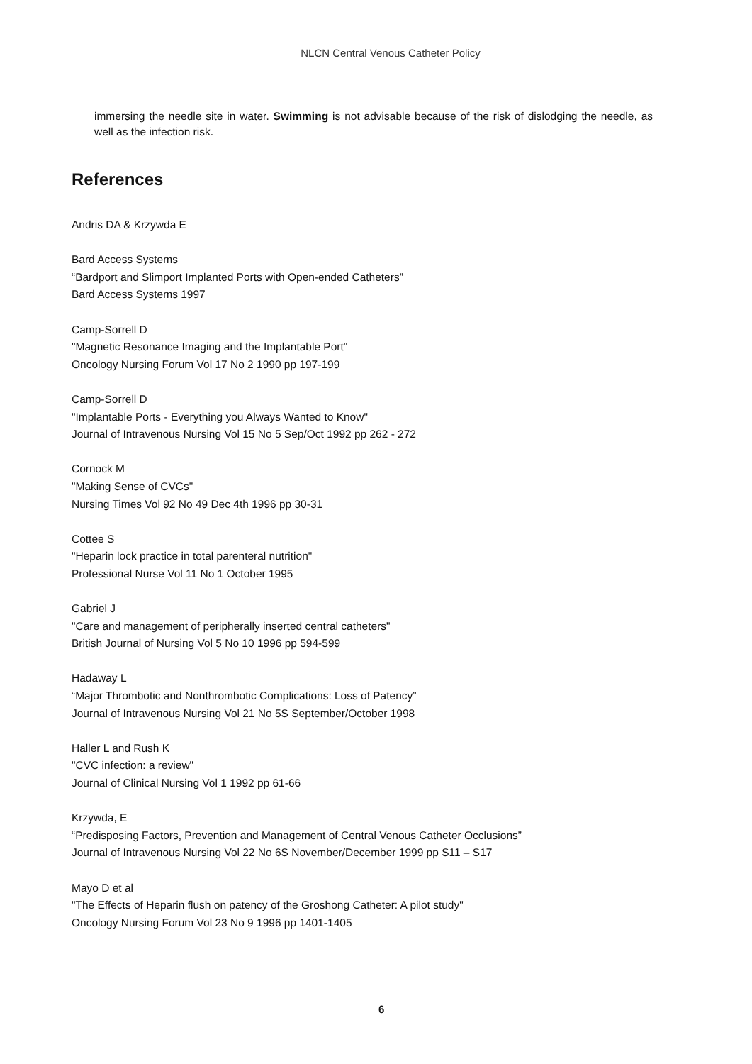NLCN Central Venous Catheter Policy
immersing the needle site in water. Swimming is not advisable because of the risk of dislodging the needle, as well as the infection risk.
References
Andris DA & Krzywda E
Bard Access Systems
“Bardport and Slimport Implanted Ports with Open-ended Catheters”
Bard Access Systems 1997
Camp-Sorrell D
"Magnetic Resonance Imaging and the Implantable Port"
Oncology Nursing Forum Vol 17 No 2 1990 pp 197-199
Camp-Sorrell D
"Implantable Ports - Everything you Always Wanted to Know"
Journal of Intravenous Nursing Vol 15 No 5 Sep/Oct 1992 pp 262 - 272
Cornock M
"Making Sense of CVCs"
Nursing Times Vol 92 No 49 Dec 4th 1996 pp 30-31
Cottee S
"Heparin lock practice in total parenteral nutrition"
Professional Nurse Vol 11 No 1 October 1995
Gabriel J
"Care and management of peripherally inserted central catheters"
British Journal of Nursing Vol 5 No 10 1996 pp 594-599
Hadaway L
“Major Thrombotic and Nonthrombotic Complications: Loss of Patency”
Journal of Intravenous Nursing Vol 21 No 5S September/October 1998
Haller L and Rush K
"CVC infection: a review"
Journal of Clinical Nursing Vol 1 1992 pp 61-66
Krzywda, E
“Predisposing Factors, Prevention and Management of Central Venous Catheter Occlusions”
Journal of Intravenous Nursing Vol 22 No 6S November/December 1999 pp S11 – S17
Mayo D et al
"The Effects of Heparin flush on patency of the Groshong Catheter: A pilot study"
Oncology Nursing Forum Vol 23 No 9 1996 pp 1401-1405
6